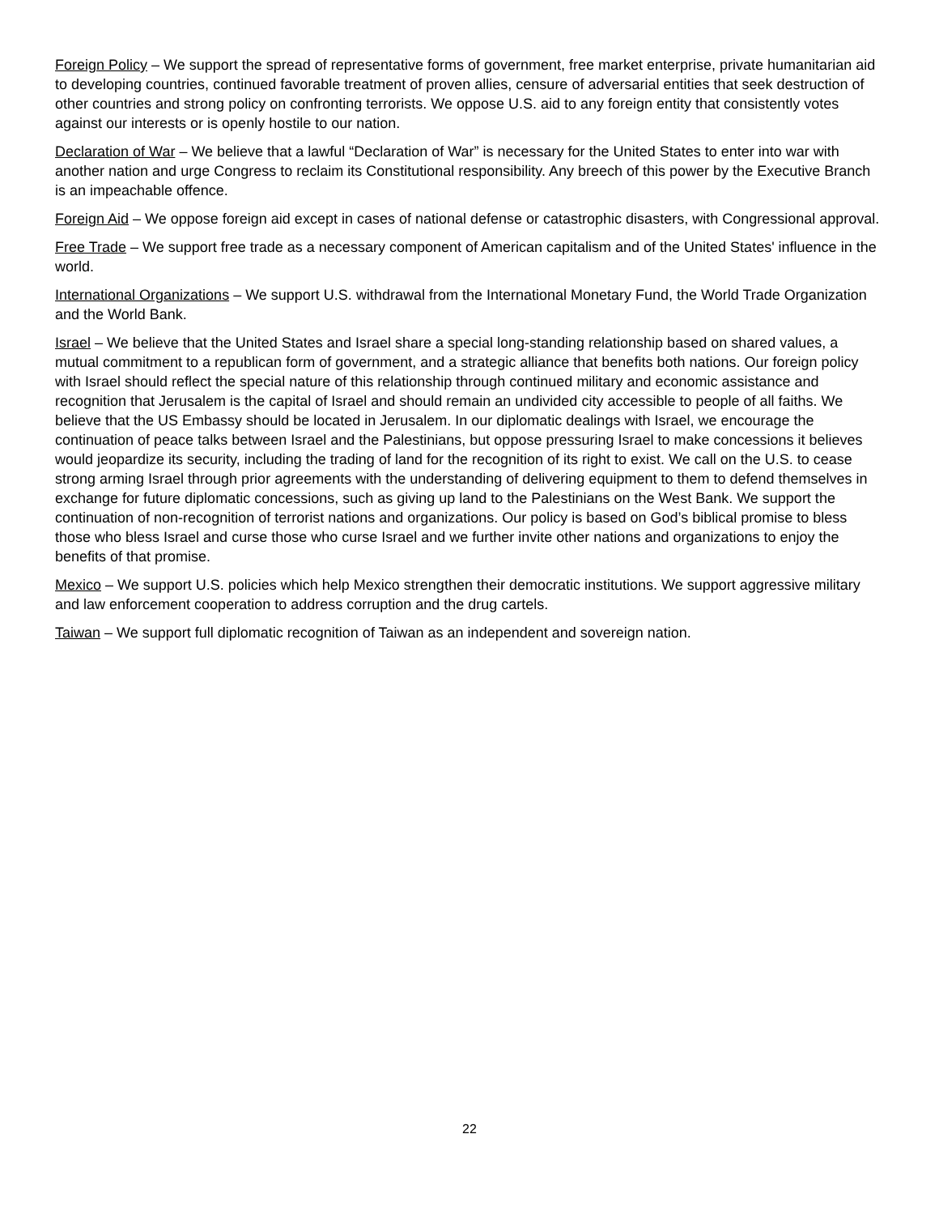Foreign Policy – We support the spread of representative forms of government, free market enterprise, private humanitarian aid to developing countries, continued favorable treatment of proven allies, censure of adversarial entities that seek destruction of other countries and strong policy on confronting terrorists. We oppose U.S. aid to any foreign entity that consistently votes against our interests or is openly hostile to our nation.
Declaration of War – We believe that a lawful “Declaration of War” is necessary for the United States to enter into war with another nation and urge Congress to reclaim its Constitutional responsibility. Any breech of this power by the Executive Branch is an impeachable offence.
Foreign Aid – We oppose foreign aid except in cases of national defense or catastrophic disasters, with Congressional approval.
Free Trade – We support free trade as a necessary component of American capitalism and of the United States' influence in the world.
International Organizations – We support U.S. withdrawal from the International Monetary Fund, the World Trade Organization and the World Bank.
Israel – We believe that the United States and Israel share a special long-standing relationship based on shared values, a mutual commitment to a republican form of government, and a strategic alliance that benefits both nations. Our foreign policy with Israel should reflect the special nature of this relationship through continued military and economic assistance and recognition that Jerusalem is the capital of Israel and should remain an undivided city accessible to people of all faiths. We believe that the US Embassy should be located in Jerusalem. In our diplomatic dealings with Israel, we encourage the continuation of peace talks between Israel and the Palestinians, but oppose pressuring Israel to make concessions it believes would jeopardize its security, including the trading of land for the recognition of its right to exist. We call on the U.S. to cease strong arming Israel through prior agreements with the understanding of delivering equipment to them to defend themselves in exchange for future diplomatic concessions, such as giving up land to the Palestinians on the West Bank. We support the continuation of non-recognition of terrorist nations and organizations. Our policy is based on God’s biblical promise to bless those who bless Israel and curse those who curse Israel and we further invite other nations and organizations to enjoy the benefits of that promise.
Mexico – We support U.S. policies which help Mexico strengthen their democratic institutions. We support aggressive military and law enforcement cooperation to address corruption and the drug cartels.
Taiwan – We support full diplomatic recognition of Taiwan as an independent and sovereign nation.
22